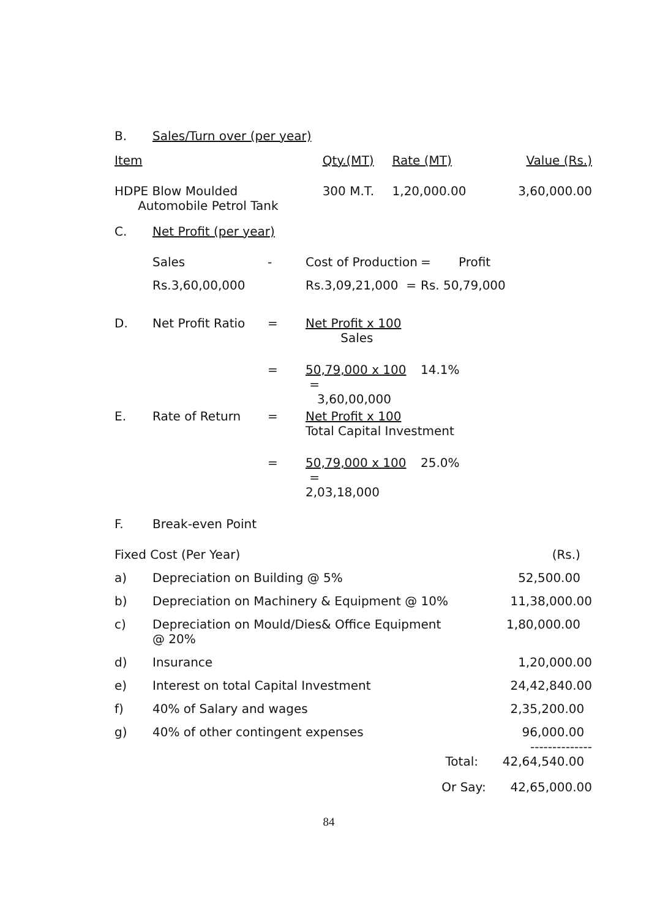| B. | Sales/Turn over (per year) | | | |
| Item | | Qty.(MT) | Rate (MT) | Value (Rs.) |
| HDPE Blow Moulded Automobile Petrol Tank | | 300 M.T. | 1,20,000.00 | 3,60,000.00 |
| C. | Net Profit (per year) | | | | |
| | Sales | - | Cost of Production | = | Profit |
| | Rs.3,60,00,000 | | Rs.3,09,21,000 = | Rs. 50,79,000 | |
| D. | Net Profit Ratio | = | Net Profit x 100 Sales | | |
| | | = | 50,79,000 x 100 = 3,60,00,000 | 14.1% | |
| E. | Rate of Return | = | Net Profit x 100 Total Capital Investment | | |
| | | = | 50,79,000 x 100 = 2,03,18,000 | 25.0% | |
| F. | Break-even Point | | | | |
| Fixed Cost (Per Year) | | (Rs.) |
| a) | Depreciation on Building @ 5% | 52,500.00 |
| b) | Depreciation on Machinery & Equipment @ 10% | 11,38,000.00 |
| c) | Depreciation on Mould/Dies& Office Equipment @ 20% | 1,80,000.00 |
| d) | Insurance | 1,20,000.00 |
| e) | Interest on total Capital Investment | 24,42,840.00 |
| f) | 40% of Salary and wages | 2,35,200.00 |
| g) | 40% of other contingent expenses | 96,000.00 -------------- |
| | Total: | 42,64,540.00 |
| | Or Say: | 42,65,000.00 |
84